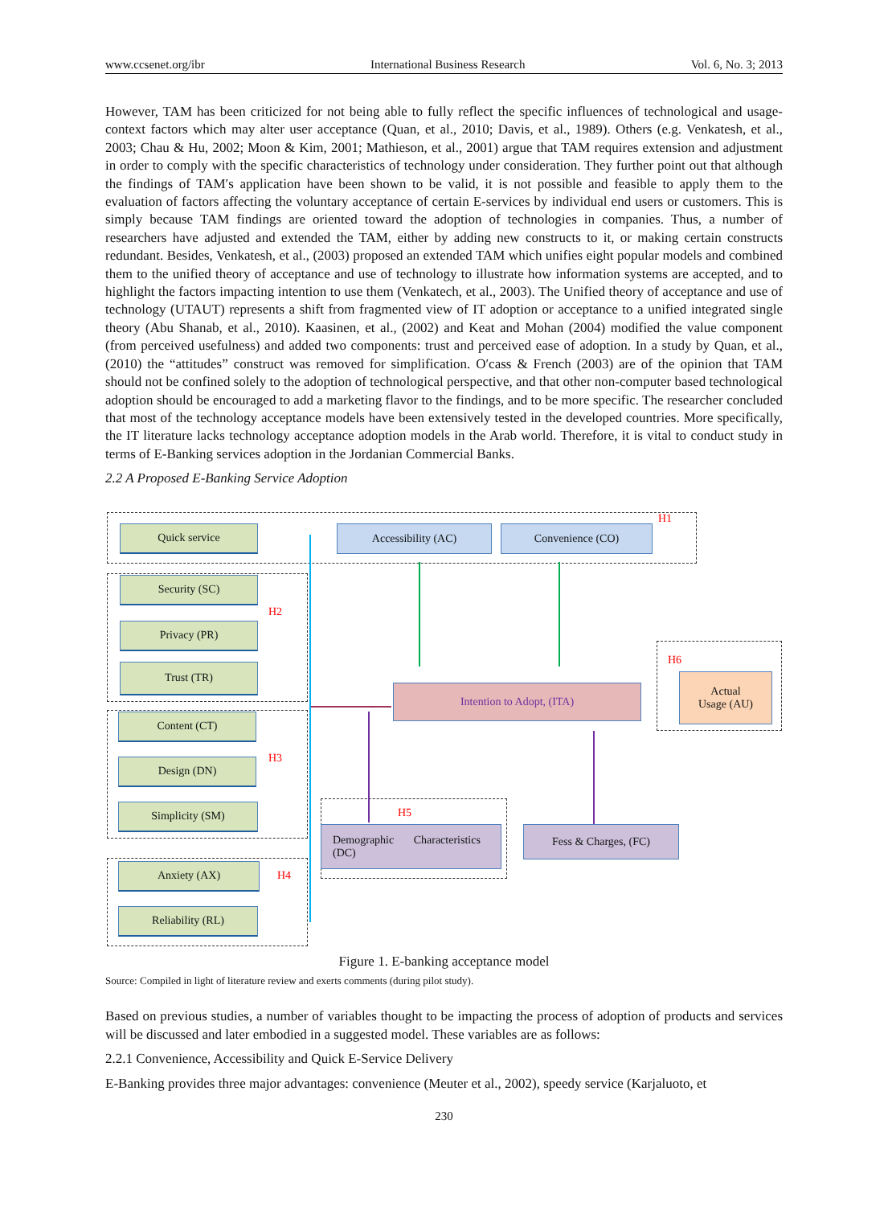www.ccsenet.org/ibr International Business Research Vol. 6, No. 3; 2013
However, TAM has been criticized for not being able to fully reflect the specific influences of technological and usage-context factors which may alter user acceptance (Quan, et al., 2010; Davis, et al., 1989). Others (e.g. Venkatesh, et al., 2003; Chau & Hu, 2002; Moon & Kim, 2001; Mathieson, et al., 2001) argue that TAM requires extension and adjustment in order to comply with the specific characteristics of technology under consideration. They further point out that although the findings of TAM′s application have been shown to be valid, it is not possible and feasible to apply them to the evaluation of factors affecting the voluntary acceptance of certain E-services by individual end users or customers. This is simply because TAM findings are oriented toward the adoption of technologies in companies. Thus, a number of researchers have adjusted and extended the TAM, either by adding new constructs to it, or making certain constructs redundant. Besides, Venkatesh, et al., (2003) proposed an extended TAM which unifies eight popular models and combined them to the unified theory of acceptance and use of technology to illustrate how information systems are accepted, and to highlight the factors impacting intention to use them (Venkatech, et al., 2003). The Unified theory of acceptance and use of technology (UTAUT) represents a shift from fragmented view of IT adoption or acceptance to a unified integrated single theory (Abu Shanab, et al., 2010). Kaasinen, et al., (2002) and Keat and Mohan (2004) modified the value component (from perceived usefulness) and added two components: trust and perceived ease of adoption. In a study by Quan, et al., (2010) the “attitudes” construct was removed for simplification. O′cass & French (2003) are of the opinion that TAM should not be confined solely to the adoption of technological perspective, and that other non-computer based technological adoption should be encouraged to add a marketing flavor to the findings, and to be more specific. The researcher concluded that most of the technology acceptance models have been extensively tested in the developed countries. More specifically, the IT literature lacks technology acceptance adoption models in the Arab world. Therefore, it is vital to conduct study in terms of E-Banking services adoption in the Jordanian Commercial Banks.
2.2 A Proposed E-Banking Service Adoption
Quick service Accessibility (AC) Convenience (CO)
H1
Security (SC)
H2
Privacy (PR)
Trust (TR)
Intention to Adopt, (ITA)
H6
Actual
Usage (AU)
Content (CT)
H3
Design (DN)
Simplicity (SM) H5
Demographic Characteristics
(DC)
Fess & Charges, (FC)
Anxiety (AX)
H4
Reliability (RL)
Figure 1. E-banking acceptance model
Source: Compiled in light of literature review and exerts comments (during pilot study).
Based on previous studies, a number of variables thought to be impacting the process of adoption of products and services will be discussed and later embodied in a suggested model. These variables are as follows:
2.2.1 Convenience, Accessibility and Quick E-Service Delivery
E-Banking provides three major advantages: convenience (Meuter et al., 2002), speedy service (Karjaluoto, et
230